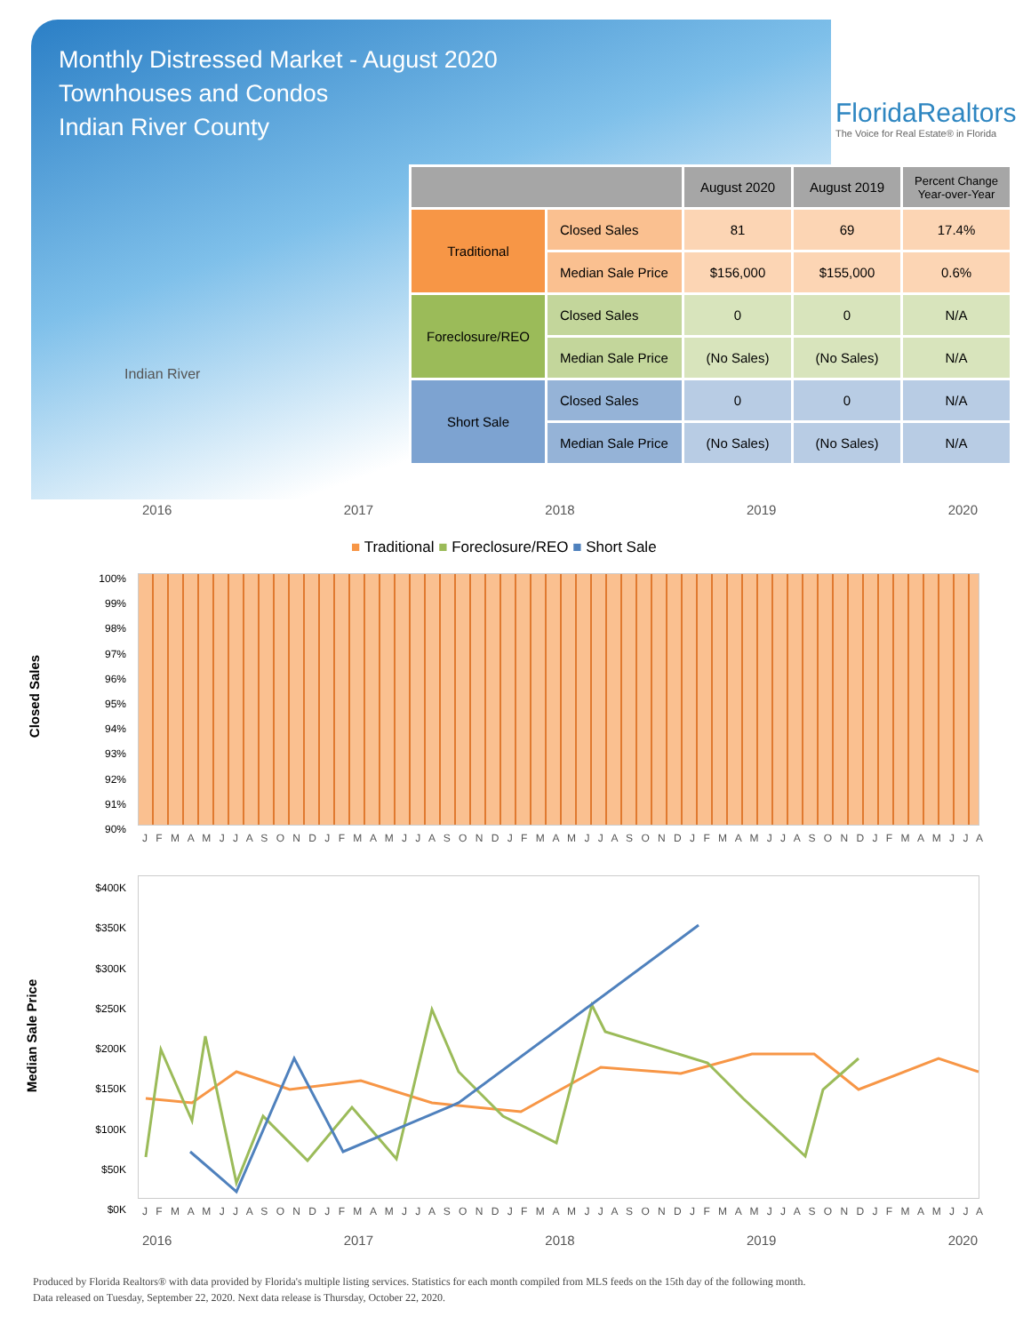Monthly Distressed Market - August 2020
Townhouses and Condos
Indian River County
FloridaRealtors
The Voice for Real Estate® in Florida
Indian River
| | | August 2020 | August 2019 | Percent Change Year-over-Year |
| --- | --- | --- | --- | --- |
| Traditional | Closed Sales | 81 | 69 | 17.4% |
| | Median Sale Price | $156,000 | $155,000 | 0.6% |
| Foreclosure/REO | Closed Sales | 0 | 0 | N/A |
| | Median Sale Price | (No Sales) | (No Sales) | N/A |
| Short Sale | Closed Sales | 0 | 0 | N/A |
| | Median Sale Price | (No Sales) | (No Sales) | N/A |
2016 2017 2018 2019 2020
■ Traditional ■ Foreclosure/REO ■ Short Sale
Closed Sales
100%
99%
98%
97%
96%
95%
94%
93%
92%
91%
90%
J F M A M J J A S O N D J F M A M J J A S O N D J F M A M J J A S O N D J F M A M J J A S O N D J F M A M J J A
Median Sale Price
$400K
$350K
$300K
$250K
$200K
$150K
$100K
$50K
$0K
J F M A M J J A S O N D J F M A M J J A S O N D J F M A M J J A S O N D J F M A M J J A S O N D J F M A M J J A
2016 2017 2018 2019 2020
Produced by Florida Realtors® with data provided by Florida's multiple listing services. Statistics for each month compiled from MLS feeds on the 15th day of the following month.
Data released on Tuesday, September 22, 2020. Next data release is Thursday, October 22, 2020.